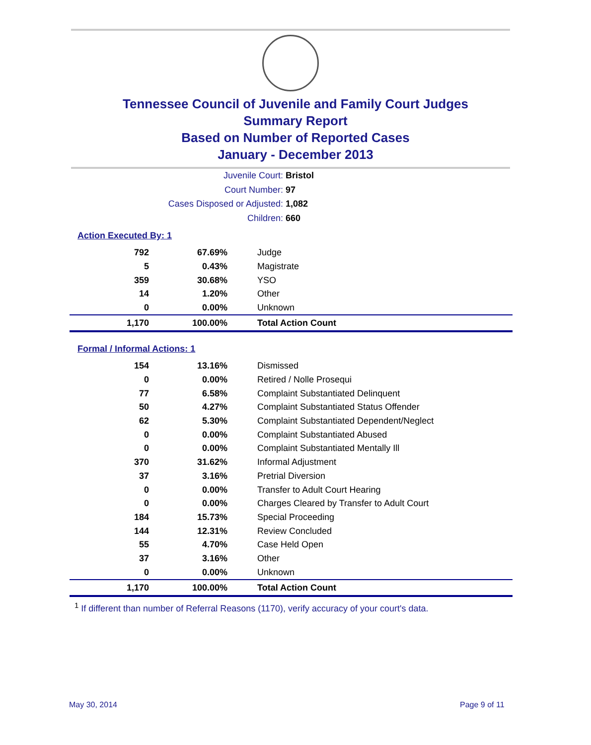Tennessee Council of Juvenile and Family Court Judges
Summary Report
Based on Number of Reported Cases
January - December 2013
Juvenile Court: Bristol
Court Number: 97
Cases Disposed or Adjusted: 1,082
Children: 660
Action Executed By: 1
| 792 | 67.69% | Judge |
| 5 | 0.43% | Magistrate |
| 359 | 30.68% | YSO |
| 14 | 1.20% | Other |
| 0 | 0.00% | Unknown |
| 1,170 | 100.00% | Total Action Count |
Formal / Informal Actions: 1
| 154 | 13.16% | Dismissed |
| 0 | 0.00% | Retired / Nolle Prosequi |
| 77 | 6.58% | Complaint Substantiated Delinquent |
| 50 | 4.27% | Complaint Substantiated Status Offender |
| 62 | 5.30% | Complaint Substantiated Dependent/Neglect |
| 0 | 0.00% | Complaint Substantiated Abused |
| 0 | 0.00% | Complaint Substantiated Mentally Ill |
| 370 | 31.62% | Informal Adjustment |
| 37 | 3.16% | Pretrial Diversion |
| 0 | 0.00% | Transfer to Adult Court Hearing |
| 0 | 0.00% | Charges Cleared by Transfer to Adult Court |
| 184 | 15.73% | Special Proceeding |
| 144 | 12.31% | Review Concluded |
| 55 | 4.70% | Case Held Open |
| 37 | 3.16% | Other |
| 0 | 0.00% | Unknown |
| 1,170 | 100.00% | Total Action Count |
<sup>1</sup> If different than number of Referral Reasons (1170), verify accuracy of your court's data.
May 30, 2014 Page 9 of 11